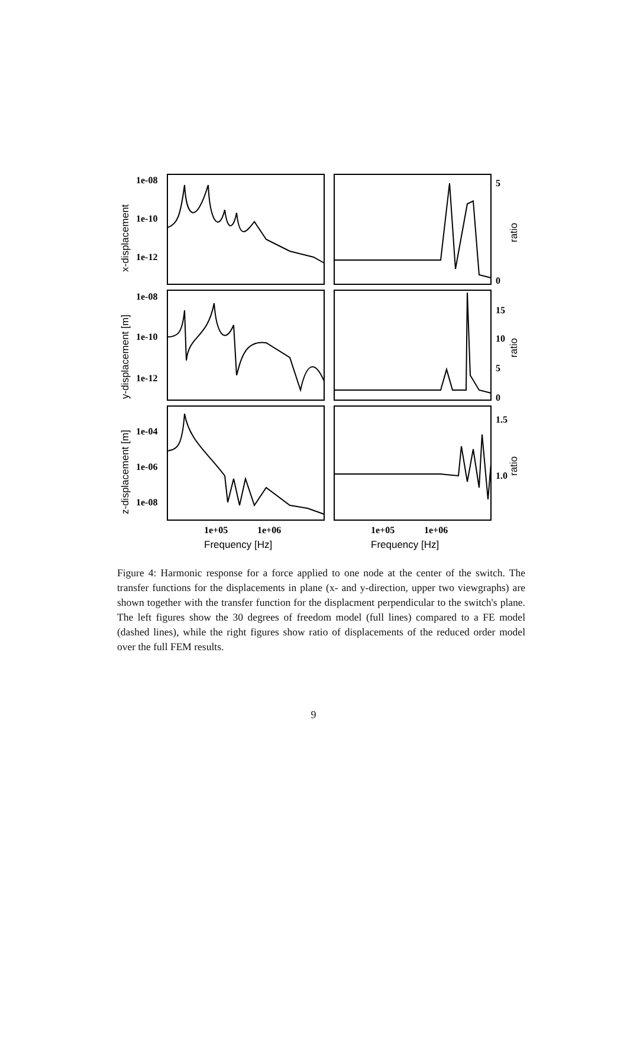1e-08
1e-10
1e-12
1e-08
1e-10
1e-12
1e-04
1e-06
1e-08
5
0
15
10
5
0
1.5
1.0
1e+05
1e+06
1e+05
1e+06
Frequency [Hz]
Frequency [Hz]
x-displacement
y-displacement [m]
z-displacement [m]
ratio
ratio
ratio
Figure 4: Harmonic response for a force applied to one node at the center of the switch. The transfer functions for the displacements in plane (x- and y-direction, upper two viewgraphs) are shown together with the transfer function for the displacment perpendicular to the switch's plane. The left figures show the 30 degrees of freedom model (full lines) compared to a FE model (dashed lines), while the right figures show ratio of displacements of the reduced order model over the full FEM results.
9